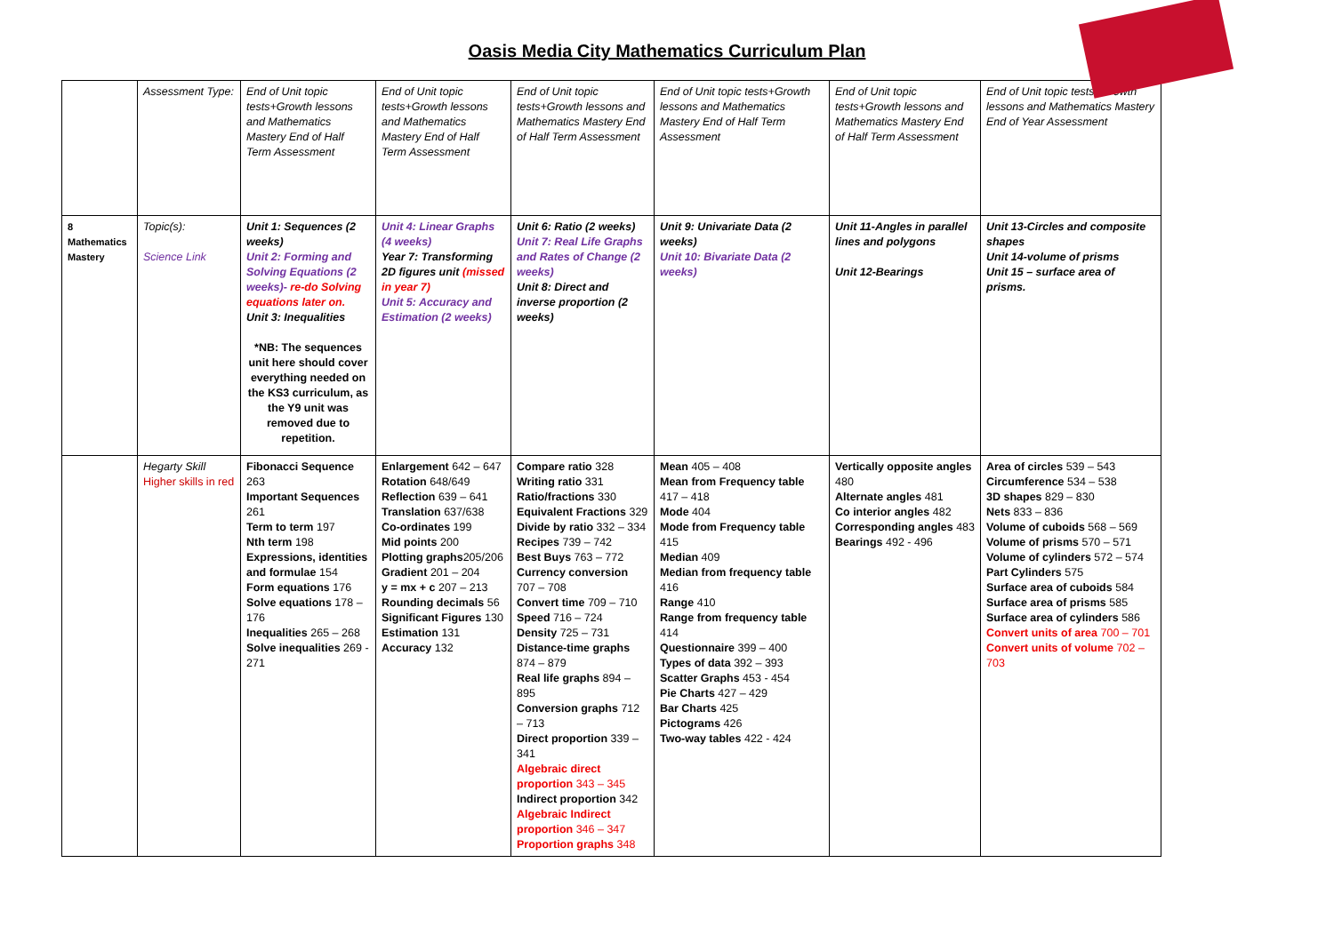Oasis Media City Mathematics Curriculum Plan
| | Assessment Type: | End of Unit topic tests+Growth lessons and Mathematics Mastery End of Half Term Assessment | End of Unit topic tests+Growth lessons and Mathematics Mastery End of Half Term Assessment | End of Unit topic tests+Growth lessons and Mathematics Mastery End of Half Term Assessment | End of Unit topic tests+Growth lessons and Mathematics Mastery End of Half Term Assessment | End of Unit topic tests+Growth lessons and Mathematics Mastery End of Half Term Assessment | End of Unit topic tests+Growth lessons and Mathematics Mastery End of Year Assessment |
| 8 Mathematics Mastery | Topic(s): Science Link | Unit 1: Sequences (2 weeks) Unit 2: Forming and Solving Equations (2 weeks)- re-do Solving equations later on. Unit 3: Inequalities *NB: The sequences unit here should cover everything needed on the KS3 curriculum, as the Y9 unit was removed due to repetition. | Unit 4: Linear Graphs (4 weeks) Year 7: Transforming 2D figures unit (missed in year 7) Unit 5: Accuracy and Estimation (2 weeks) | Unit 6: Ratio (2 weeks) Unit 7: Real Life Graphs and Rates of Change (2 weeks) Unit 8: Direct and inverse proportion (2 weeks) | Unit 9: Univariate Data (2 weeks) Unit 10: Bivariate Data (2 weeks) | Unit 11-Angles in parallel lines and polygons Unit 12-Bearings | Unit 13-Circles and composite shapes Unit 14-volume of prisms Unit 15 – surface area of prisms. |
| | Hegarty Skill Higher skills in red | Fibonacci Sequence 263 Important Sequences 261 Term to term 197 Nth term 198 Expressions, identities and formulae 154 Form equations 176 Solve equations 178 – 176 Inequalities 265 – 268 Solve inequalities 269 - 271 | Enlargement 642 – 647 Rotation 648/649 Reflection 639 – 641 Translation 637/638 Co-ordinates 199 Mid points 200 Plotting graphs 205/206 Gradient 201 – 204 y = mx + c 207 – 213 Rounding decimals 56 Significant Figures 130 Estimation 131 Accuracy 132 | Compare ratio 328 Writing ratio 331 Ratio/fractions 330 Equivalent Fractions 329 Divide by ratio 332 – 334 Recipes 739 – 742 Best Buys 763 – 772 Currency conversion 707 – 708 Convert time 709 – 710 Speed 716 – 724 Density 725 – 731 Distance-time graphs 874 – 879 Real life graphs 894 – 895 Conversion graphs 712 – 713 Direct proportion 339 – 341 Algebraic direct proportion 343 – 345 Indirect proportion 342 Algebraic Indirect proportion 346 – 347 Proportion graphs 348 | Mean 405 – 408 Mean from Frequency table 417 – 418 Mode 404 Mode from Frequency table 415 Median 409 Median from frequency table 416 Range 410 Range from frequency table 414 Questionnaire 399 – 400 Types of data 392 – 393 Scatter Graphs 453 - 454 Pie Charts 427 – 429 Bar Charts 425 Pictograms 426 Two-way tables 422 - 424 | Vertically opposite angles 480 Alternate angles 481 Co interior angles 482 Corresponding angles 483 Bearings 492 - 496 | Area of circles 539 – 543 Circumference 534 – 538 3D shapes 829 – 830 Nets 833 – 836 Volume of cuboids 568 – 569 Volume of prisms 570 – 571 Volume of cylinders 572 – 574 Part Cylinders 575 Surface area of cuboids 584 Surface area of prisms 585 Surface area of cylinders 586 Convert units of area 700 – 701 Convert units of volume 702 – 703 |